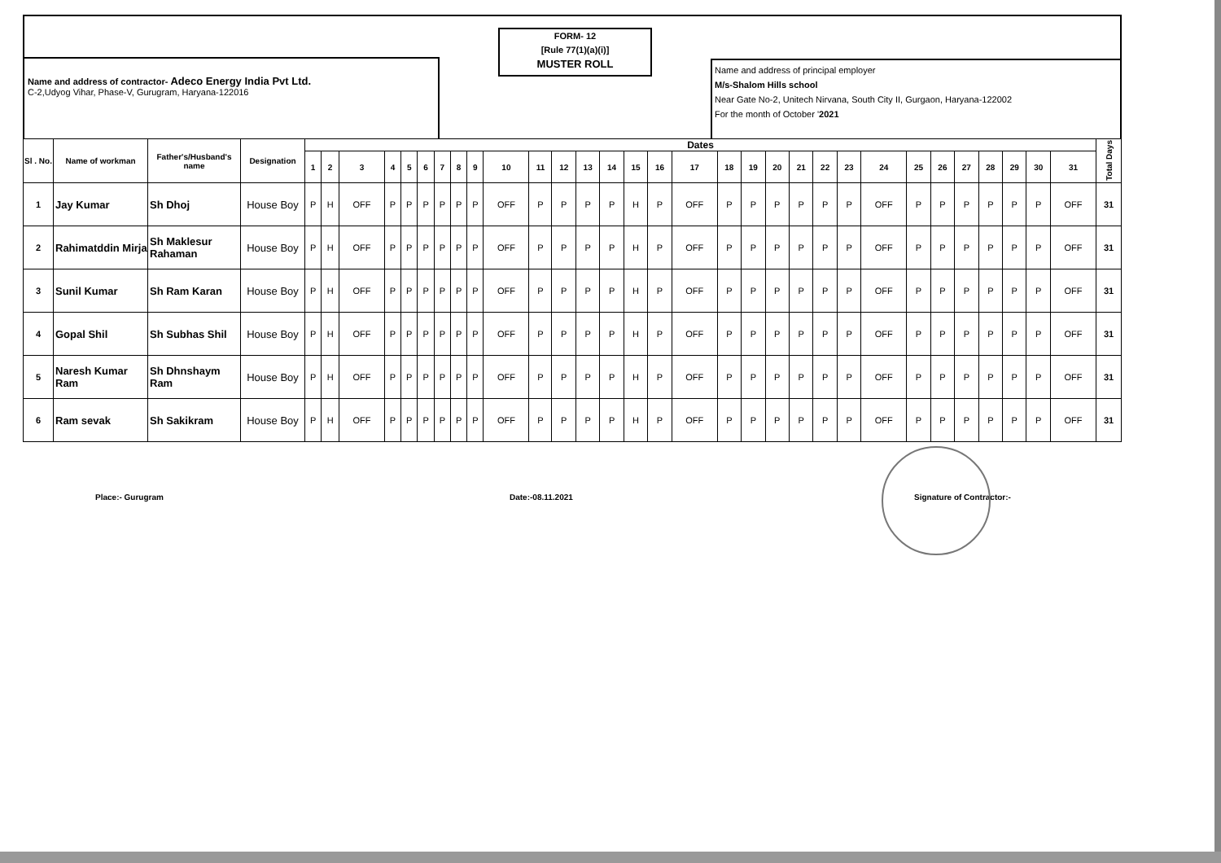Name and address of contractor- Adeco Energy India Pvt Ltd.
C-2,Udyog Vihar, Phase-V, Gurugram, Haryana-122016
FORM- 12
[Rule 77(1)(a)(i)]
MUSTER ROLL
Name and address of principal employer
M/s-Shalom Hills school
Near Gate No-2, Unitech Nirvana, South City II, Gurgaon, Haryana-122002
For the month of October '2021
| Sl . No. | Name of workman | Father's/Husband's name | Designation | Dates | | | | | | | | | | | | | | | | | | | | | | | | | | | | | | | Total Days |
| --- | --- | --- | --- | --- | --- | --- | --- | --- | --- | --- | --- | --- | --- | --- | --- | --- | --- | --- | --- | --- | --- | --- | --- | --- | --- | --- | --- | --- | --- | --- | --- | --- | --- | --- | --- |
| | | | | 1 | 2 | 3 | 4 | 5 | 6 | 7 | 8 | 9 | 10 | 11 | 12 | 13 | 14 | 15 | 16 | 17 | 18 | 19 | 20 | 21 | 22 | 23 | 24 | 25 | 26 | 27 | 28 | 29 | 30 | 31 | |
| 1 | Jay Kumar | Sh Dhoj | House Boy | P | H | OFF | P | P | P | P | P | P | OFF | P | P | P | P | H | P | OFF | P | P | P | P | P | P | OFF | P | P | P | P | P | P | OFF | 31 |
| 2 | Rahimatddin Mirja | Sh Maklesur Rahaman | House Boy | P | H | OFF | P | P | P | P | P | P | OFF | P | P | P | P | H | P | OFF | P | P | P | P | P | P | OFF | P | P | P | P | P | P | OFF | 31 |
| 3 | Sunil Kumar | Sh Ram Karan | House Boy | P | H | OFF | P | P | P | P | P | P | OFF | P | P | P | P | H | P | OFF | P | P | P | P | P | P | OFF | P | P | P | P | P | P | OFF | 31 |
| 4 | Gopal Shil | Sh Subhas Shil | House Boy | P | H | OFF | P | P | P | P | P | P | OFF | P | P | P | P | H | P | OFF | P | P | P | P | P | P | OFF | P | P | P | P | P | P | OFF | 31 |
| 5 | Naresh Kumar Ram | Sh Dhnshaym Ram | House Boy | P | H | OFF | P | P | P | P | P | P | OFF | P | P | P | P | H | P | OFF | P | P | P | P | P | P | OFF | P | P | P | P | P | P | OFF | 31 |
| 6 | Ram sevak | Sh Sakikram | House Boy | P | H | OFF | P | P | P | P | P | P | OFF | P | P | P | P | H | P | OFF | P | P | P | P | P | P | OFF | P | P | P | P | P | P | OFF | 31 |
Place:- Gurugram Date:-08.11.2021 Signature of Contractor:-